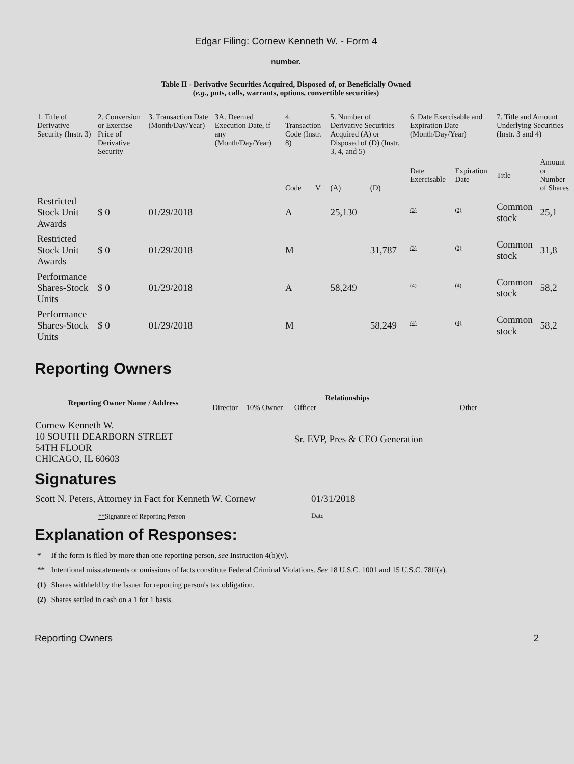Edgar Filing: Cornew Kenneth W. - Form 4
number.
Table II - Derivative Securities Acquired, Disposed of, or Beneficially Owned
(e.g., puts, calls, warrants, options, convertible securities)
| 1. Title of Derivative Security (Instr. 3) | 2. Conversion or Exercise Price of Derivative Security | 3. Transaction Date (Month/Day/Year) | 3A. Deemed Execution Date, if any (Month/Day/Year) | 4. Transaction Code (Instr. 8) | | 5. Number of Derivative Securities Acquired (A) or Disposed of (D) (Instr. 3, 4, and 5) | | 6. Date Exercisable and Expiration Date (Month/Day/Year) | | 7. Title and Amount Underlying Securities (Instr. 3 and 4) | |
| | | | | Code | V | (A) | (D) | Date Exercisable | Expiration Date | Title | Amount or Number of Shares |
| Restricted Stock Unit Awards | $ 0 | 01/29/2018 | | A | | 25,130 | | <sup>(3)</sup> | <sup>(3)</sup> | Common stock | 25,1 |
| Restricted Stock Unit Awards | $ 0 | 01/29/2018 | | M | | | 31,787 | <sup>(3)</sup> | <sup>(3)</sup> | Common stock | 31,8 |
| Performance Shares-Stock Units | $ 0 | 01/29/2018 | | A | | 58,249 | | <sup>(4)</sup> | <sup>(4)</sup> | Common stock | 58,2 |
| Performance Shares-Stock Units | $ 0 | 01/29/2018 | | M | | | 58,249 | <sup>(4)</sup> | <sup>(4)</sup> | Common stock | 58,2 |
Reporting Owners
| Reporting Owner Name / Address | Relationships | | | |
| --- | --- | --- | --- | --- |
| | Director | 10% Owner | Officer | Other |
| Cornew Kenneth W. 10 SOUTH DEARBORN STREET 54TH FLOOR CHICAGO, IL 60603 | | | Sr. EVP, Pres & CEO Generation | |
Signatures
| Scott N. Peters, Attorney in Fact for Kenneth W. Cornew | 01/31/2018 |
| ** Signature of Reporting Person | Date |
Explanation of Responses:
| * | If the form is filed by more than one reporting person, see Instruction 4(b)(v). |
| ** | Intentional misstatements or omissions of facts constitute Federal Criminal Violations. See 18 U.S.C. 1001 and 15 U.S.C. 78ff(a). |
| (1) | Shares withheld by the Issuer for reporting person's tax obligation. |
| (2) | Shares settled in cash on a 1 for 1 basis. |
Reporting Owners 2